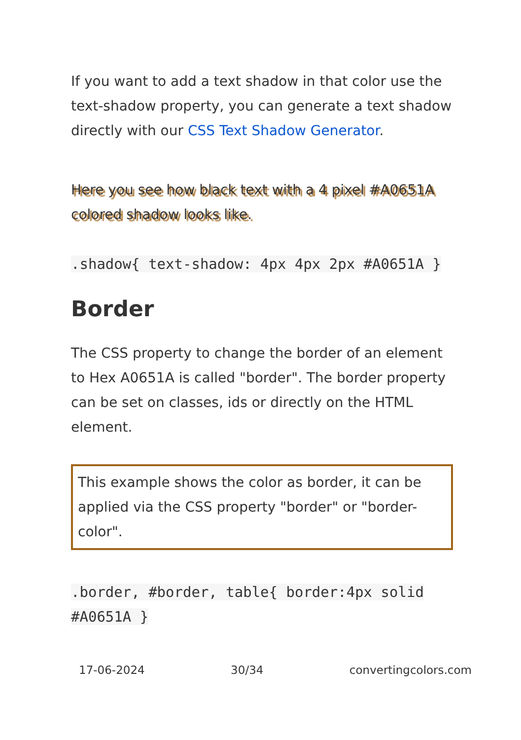If you want to add a text shadow in that color use the text-shadow property, you can generate a text shadow directly with our CSS Text Shadow Generator.
Here you see how black text with a 4 pixel #A0651A colored shadow looks like.
.shadow{ text-shadow: 4px 4px 2px #A0651A }
Border
The CSS property to change the border of an element to Hex A0651A is called "border". The border property can be set on classes, ids or directly on the HTML element.
This example shows the color as border, it can be applied via the CSS property "border" or "border-color".
.border, #border, table{ border:4px solid #A0651A }
17-06-2024 30/34 convertingcolors.com